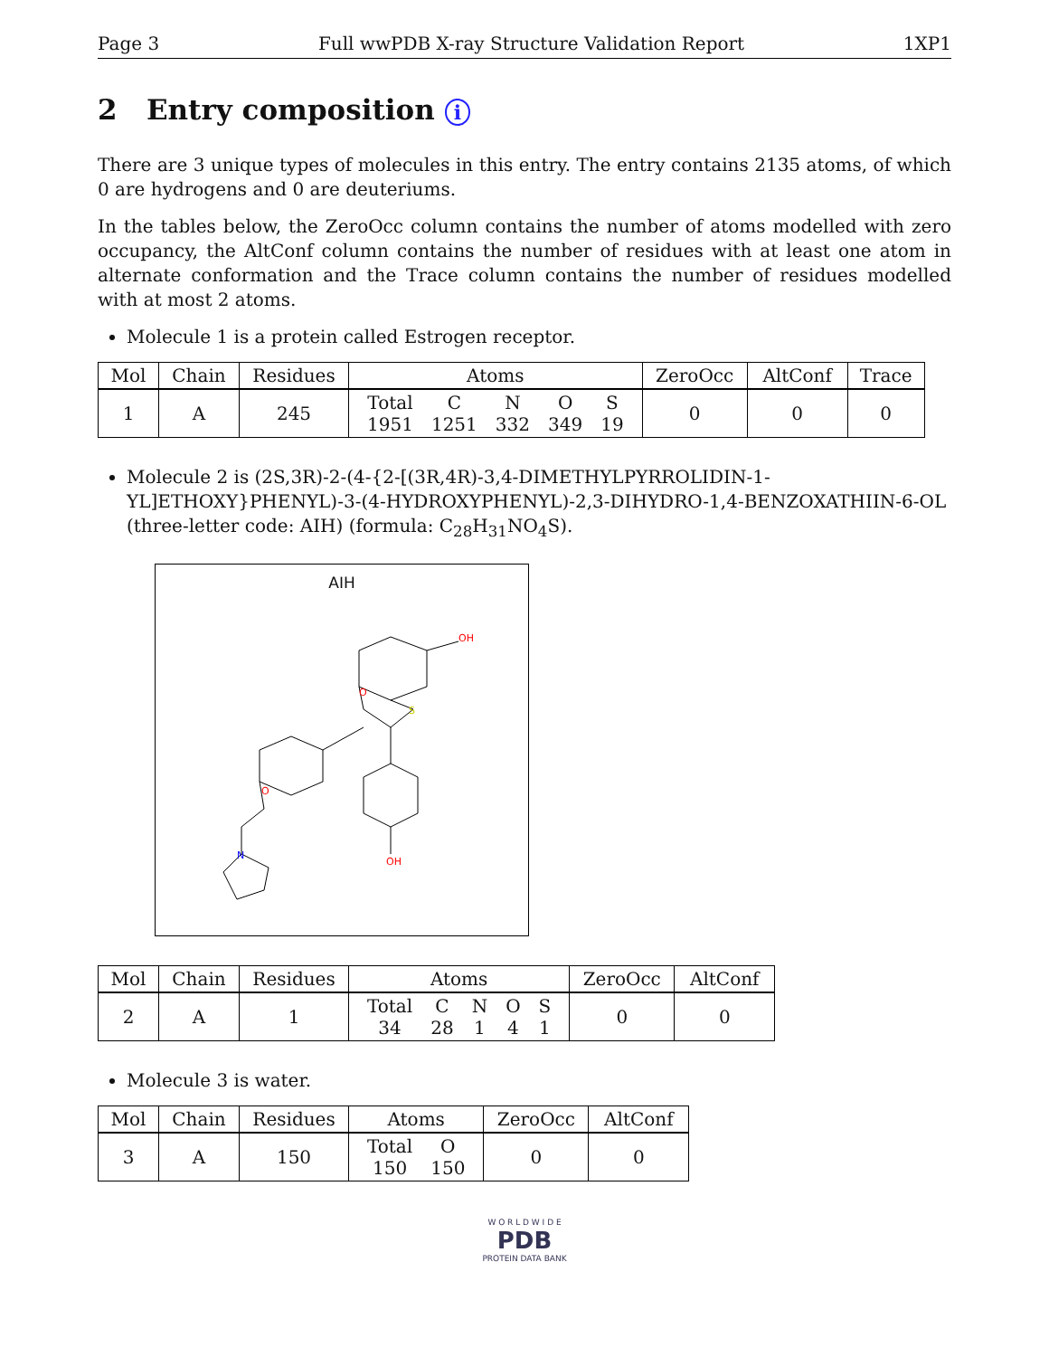Page 3 Full wwPDB X-ray Structure Validation Report 1XP1
2 Entry composition i
There are 3 unique types of molecules in this entry. The entry contains 2135 atoms, of which 0 are hydrogens and 0 are deuteriums.
In the tables below, the ZeroOcc column contains the number of atoms modelled with zero occupancy, the AltConf column contains the number of residues with at least one atom in alternate conformation and the Trace column contains the number of residues modelled with at most 2 atoms.
Molecule 1 is a protein called Estrogen receptor.
| Mol | Chain | Residues | Atoms | ZeroOcc | AltConf | Trace |
| --- | --- | --- | --- | --- | --- | --- |
| 1 | A | 245 | / Total / C / N / O / S / / 1951 / 1251 / 332 / 349 / 19 / | 0 | 0 | 0 |
Molecule 2 is (2S,3R)-2-(4-{2-[(3R,4R)-3,4-DIMETHYLPYRROLIDIN-1-YL]ETHOXY}PHENYL)-3-(4-HYDROXYPHENYL)-2,3-DIHYDRO-1,4-BENZOXATHIIN-6-OL (three-letter code: AIH) (formula: C<sub>28</sub>H<sub>31</sub>NO<sub>4</sub>S).
AIH
OH
OH
O
O
N
S
| Mol | Chain | Residues | Atoms | ZeroOcc | AltConf |
| --- | --- | --- | --- | --- | --- |
| 2 | A | 1 | / Total / C / N / O / S / / 34 / 28 / 1 / 4 / 1 / | 0 | 0 |
Molecule 3 is water.
| Mol | Chain | Residues | Atoms | ZeroOcc | AltConf |
| --- | --- | --- | --- | --- | --- |
| 3 | A | 150 | / Total / O / / 150 / 150 / | 0 | 0 |
W O R L D W I D E
PDB
PROTEIN DATA BANK